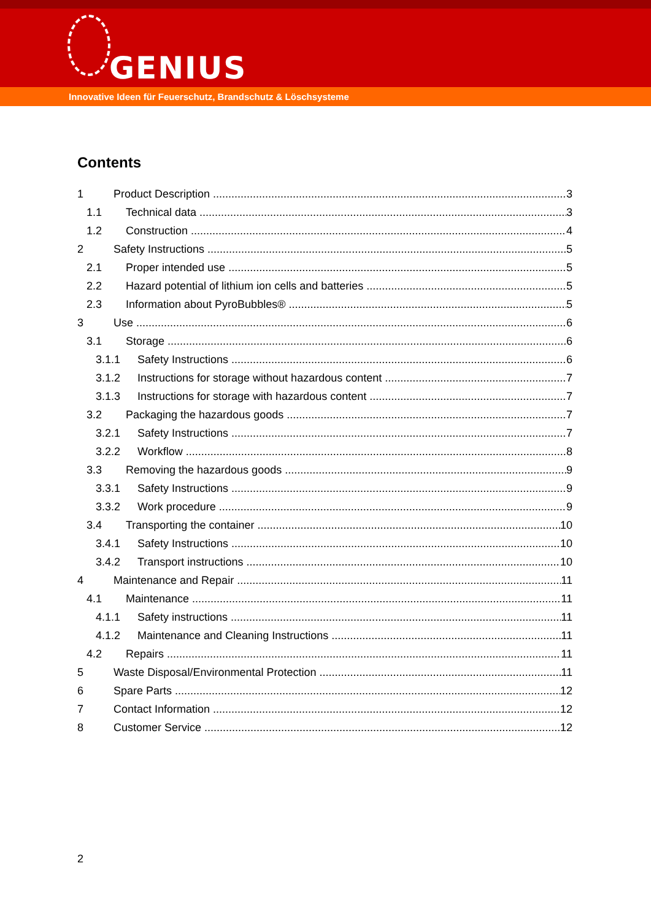GENIUS
Innovative Ideen für Feuerschutz, Brandschutz & Löschsysteme
Contents
1 Product Description 3
1.1 Technical data 3
1.2 Construction 4
2 Safety Instructions 5
2.1 Proper intended use 5
2.2 Hazard potential of lithium ion cells and batteries 5
2.3 Information about PyroBubbles® 5
3 Use 6
3.1 Storage 6
3.1.1 Safety Instructions 6
3.1.2 Instructions for storage without hazardous content 7
3.1.3 Instructions for storage with hazardous content 7
3.2 Packaging the hazardous goods 7
3.2.1 Safety Instructions 7
3.2.2 Workflow 8
3.3 Removing the hazardous goods 9
3.3.1 Safety Instructions 9
3.3.2 Work procedure 9
3.4 Transporting the container 10
3.4.1 Safety Instructions 10
3.4.2 Transport instructions 10
4 Maintenance and Repair 11
4.1 Maintenance 11
4.1.1 Safety instructions 11
4.1.2 Maintenance and Cleaning Instructions 11
4.2 Repairs 11
5 Waste Disposal/Environmental Protection 11
6 Spare Parts 12
7 Contact Information 12
8 Customer Service 12
2